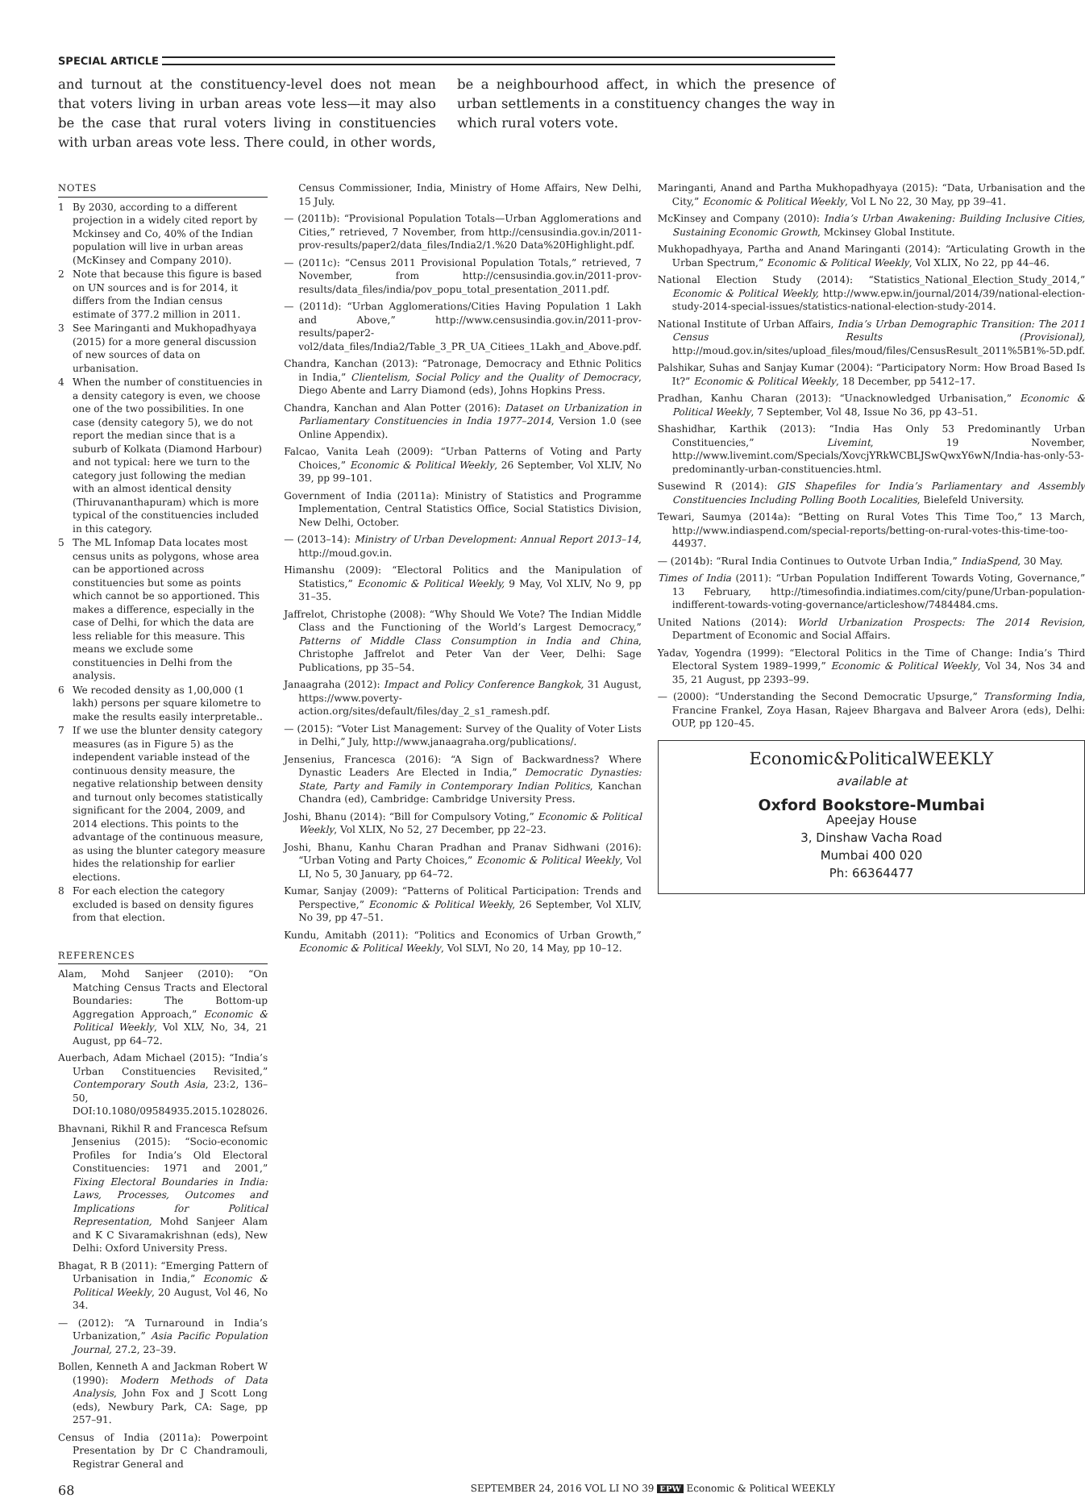SPECIAL ARTICLE
and turnout at the constituency-level does not mean that voters living in urban areas vote less—it may also be the case that rural voters living in constituencies with urban areas vote less. There could, in other words, be a neighbourhood affect, in which the presence of urban settlements in a constituency changes the way in which rural voters vote.
NOTES
1 By 2030, according to a different projection in a widely cited report by Mckinsey and Co, 40% of the Indian population will live in urban areas (McKinsey and Company 2010).
2 Note that because this figure is based on UN sources and is for 2014, it differs from the Indian census estimate of 377.2 million in 2011.
3 See Maringanti and Mukhopadhyaya (2015) for a more general discussion of new sources of data on urbanisation.
4 When the number of constituencies in a density category is even, we choose one of the two possibilities. In one case (density category 5), we do not report the median since that is a suburb of Kolkata (Diamond Harbour) and not typical: here we turn to the category just following the median with an almost identical density (Thiruvananthapuram) which is more typical of the constituencies included in this category.
5 The ML Infomap Data locates most census units as polygons, whose area can be apportioned across constituencies but some as points which cannot be so apportioned. This makes a difference, especially in the case of Delhi, for which the data are less reliable for this measure. This means we exclude some constituencies in Delhi from the analysis.
6 We recoded density as 1,00,000 (1 lakh) persons per square kilometre to make the results easily interpretable..
7 If we use the blunter density category measures (as in Figure 5) as the independent variable instead of the continuous density measure, the negative relationship between density and turnout only becomes statistically significant for the 2004, 2009, and 2014 elections. This points to the advantage of the continuous measure, as using the blunter category measure hides the relationship for earlier elections.
8 For each election the category excluded is based on density figures from that election.
REFERENCES
Alam, Mohd Sanjeer (2010): “On Matching Census Tracts and Electoral Boundaries: The Bottom-up Aggregation Approach,” Economic & Political Weekly, Vol XLV, No, 34, 21 August, pp 64–72.
Auerbach, Adam Michael (2015): “India’s Urban Constituencies Revisited,” Contemporary South Asia, 23:2, 136–50, DOI:10.1080/09584935.2015.1028026.
Bhavnani, Rikhil R and Francesca Refsum Jensenius (2015): “Socio-economic Profiles for India’s Old Electoral Constituencies: 1971 and 2001,” Fixing Electoral Boundaries in India: Laws, Processes, Outcomes and Implications for Political Representation, Mohd Sanjeer Alam and K C Sivaramakrishnan (eds), New Delhi: Oxford University Press.
Bhagat, R B (2011): “Emerging Pattern of Urbanisation in India,” Economic & Political Weekly, 20 August, Vol 46, No 34.
— (2012): “A Turnaround in India’s Urbanization,” Asia Pacific Population Journal, 27.2, 23–39.
Bollen, Kenneth A and Jackman Robert W (1990): Modern Methods of Data Analysis, John Fox and J Scott Long (eds), Newbury Park, CA: Sage, pp 257–91.
Census of India (2011a): Powerpoint Presentation by Dr C Chandramouli, Registrar General and
Census Commissioner, India, Ministry of Home Affairs, New Delhi, 15 July.
— (2011b): “Provisional Population Totals—Urban Agglomerations and Cities,” retrieved, 7 November, from http://censusindia.gov.in/2011-prov-results/paper2/data_files/India2/1.%20 Data%20Highlight.pdf.
— (2011c): “Census 2011 Provisional Population Totals,” retrieved, 7 November, from http://censusindia.gov.in/2011-prov-results/data_files/india/pov_popu_total_presentation_2011.pdf.
— (2011d): “Urban Agglomerations/Cities Having Population 1 Lakh and Above,” http://www.censusindia.gov.in/2011-prov-results/paper2-vol2/data_files/India2/Table_3_PR_UA_Citiees_1Lakh_and_Above.pdf.
Chandra, Kanchan (2013): “Patronage, Democracy and Ethnic Politics in India,” Clientelism, Social Policy and the Quality of Democracy, Diego Abente and Larry Diamond (eds), Johns Hopkins Press.
Chandra, Kanchan and Alan Potter (2016): Dataset on Urbanization in Parliamentary Constituencies in India 1977–2014, Version 1.0 (see Online Appendix).
Falcao, Vanita Leah (2009): “Urban Patterns of Voting and Party Choices,” Economic & Political Weekly, 26 September, Vol XLIV, No 39, pp 99–101.
Government of India (2011a): Ministry of Statistics and Programme Implementation, Central Statistics Office, Social Statistics Division, New Delhi, October.
— (2013–14): Ministry of Urban Development: Annual Report 2013–14, http://moud.gov.in.
Himanshu (2009): “Electoral Politics and the Manipulation of Statistics,” Economic & Political Weekly, 9 May, Vol XLIV, No 9, pp 31–35.
Jaffrelot, Christophe (2008): “Why Should We Vote? The Indian Middle Class and the Functioning of the World’s Largest Democracy,” Patterns of Middle Class Consumption in India and China, Christophe Jaffrelot and Peter Van der Veer, Delhi: Sage Publications, pp 35–54.
Janaagraha (2012): Impact and Policy Conference Bangkok, 31 August, https://www.poverty-action.org/sites/default/files/day_2_s1_ramesh.pdf.
— (2015): “Voter List Management: Survey of the Quality of Voter Lists in Delhi,” July, http://www.janaagraha.org/publications/.
Jensenius, Francesca (2016): “A Sign of Backwardness? Where Dynastic Leaders Are Elected in India,” Democratic Dynasties: State, Party and Family in Contemporary Indian Politics, Kanchan Chandra (ed), Cambridge: Cambridge University Press.
Joshi, Bhanu (2014): “Bill for Compulsory Voting,” Economic & Political Weekly, Vol XLIX, No 52, 27 December, pp 22–23.
Joshi, Bhanu, Kanhu Charan Pradhan and Pranav Sidhwani (2016): “Urban Voting and Party Choices,” Economic & Political Weekly, Vol LI, No 5, 30 January, pp 64–72.
Kumar, Sanjay (2009): “Patterns of Political Participation: Trends and Perspective,” Economic & Political Weekly, 26 September, Vol XLIV, No 39, pp 47–51.
Kundu, Amitabh (2011): “Politics and Economics of Urban Growth,” Economic & Political Weekly, Vol SLVI, No 20, 14 May, pp 10–12.
Maringanti, Anand and Partha Mukhopadhyaya (2015): “Data, Urbanisation and the City,” Economic & Political Weekly, Vol L No 22, 30 May, pp 39–41.
McKinsey and Company (2010): India’s Urban Awakening: Building Inclusive Cities, Sustaining Economic Growth, Mckinsey Global Institute.
Mukhopadhyaya, Partha and Anand Maringanti (2014): “Articulating Growth in the Urban Spectrum,” Economic & Political Weekly, Vol XLIX, No 22, pp 44–46.
National Election Study (2014): “Statistics_National_Election_Study_2014,” Economic & Political Weekly, http://www.epw.in/journal/2014/39/national-election-study-2014-special-issues/statistics-national-election-study-2014.
National Institute of Urban Affairs, India’s Urban Demographic Transition: The 2011 Census Results (Provisional), http://moud.gov.in/sites/upload_files/moud/files/CensusResult_2011%5B1%-5D.pdf.
Palshikar, Suhas and Sanjay Kumar (2004): “Participatory Norm: How Broad Based Is It?” Economic & Political Weekly, 18 December, pp 5412–17.
Pradhan, Kanhu Charan (2013): “Unacknowledged Urbanisation,” Economic & Political Weekly, 7 September, Vol 48, Issue No 36, pp 43–51.
Shashidhar, Karthik (2013): “India Has Only 53 Predominantly Urban Constituencies,” Livemint, 19 November, http://www.livemint.com/Specials/XovcjYRkWCBLJSwQwxY6wN/India-has-only-53-predominantly-urban-constituencies.html.
Susewind R (2014): GIS Shapefiles for India’s Parliamentary and Assembly Constituencies Including Polling Booth Localities, Bielefeld University.
Tewari, Saumya (2014a): “Betting on Rural Votes This Time Too,” 13 March, http://www.indiaspend.com/special-reports/betting-on-rural-votes-this-time-too-44937.
— (2014b): “Rural India Continues to Outvote Urban India,” IndiaSpend, 30 May.
Times of India (2011): “Urban Population Indifferent Towards Voting, Governance,” 13 February, http://timesofindia.indiatimes.com/city/pune/Urban-population-indifferent-towards-voting-governance/articleshow/7484484.cms.
United Nations (2014): World Urbanization Prospects: The 2014 Revision, Department of Economic and Social Affairs.
Yadav, Yogendra (1999): “Electoral Politics in the Time of Change: India’s Third Electoral System 1989–1999,” Economic & Political Weekly, Vol 34, Nos 34 and 35, 21 August, pp 2393–99.
— (2000): “Understanding the Second Democratic Upsurge,” Transforming India, Francine Frankel, Zoya Hasan, Rajeev Bhargava and Balveer Arora (eds), Delhi: OUP, pp 120–45.
Economic&PoliticalWEEKLY
available at
Oxford Bookstore-Mumbai
Apeejay House
3, Dinshaw Vacha Road
Mumbai 400 020
Ph: 66364477
68 SEPTEMBER 24, 2016 VOL LI NO 39 EPW Economic & Political WEEKLY